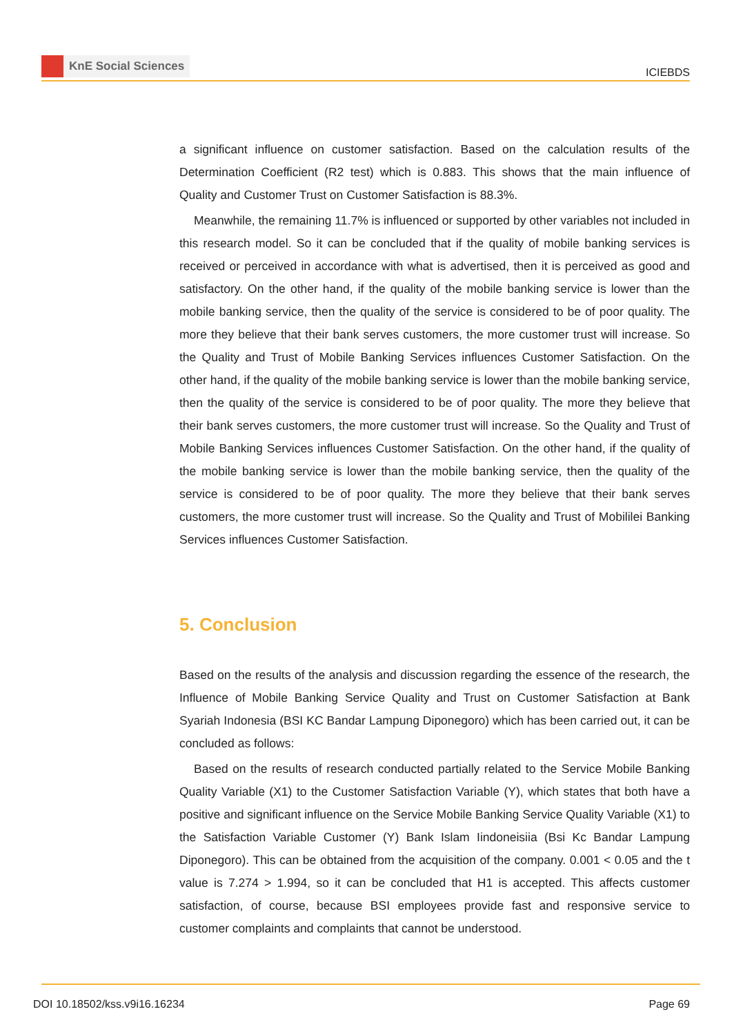KnE Social Sciences
ICIEBDS
a significant influence on customer satisfaction. Based on the calculation results of the Determination Coefficient (R2 test) which is 0.883. This shows that the main influence of Quality and Customer Trust on Customer Satisfaction is 88.3%.
Meanwhile, the remaining 11.7% is influenced or supported by other variables not included in this research model. So it can be concluded that if the quality of mobile banking services is received or perceived in accordance with what is advertised, then it is perceived as good and satisfactory. On the other hand, if the quality of the mobile banking service is lower than the mobile banking service, then the quality of the service is considered to be of poor quality. The more they believe that their bank serves customers, the more customer trust will increase. So the Quality and Trust of Mobile Banking Services influences Customer Satisfaction. On the other hand, if the quality of the mobile banking service is lower than the mobile banking service, then the quality of the service is considered to be of poor quality. The more they believe that their bank serves customers, the more customer trust will increase. So the Quality and Trust of Mobile Banking Services influences Customer Satisfaction. On the other hand, if the quality of the mobile banking service is lower than the mobile banking service, then the quality of the service is considered to be of poor quality. The more they believe that their bank serves customers, the more customer trust will increase. So the Quality and Trust of Mobililei Banking Services influences Customer Satisfaction.
5. Conclusion
Based on the results of the analysis and discussion regarding the essence of the research, the Influence of Mobile Banking Service Quality and Trust on Customer Satisfaction at Bank Syariah Indonesia (BSI KC Bandar Lampung Diponegoro) which has been carried out, it can be concluded as follows:
Based on the results of research conducted partially related to the Service Mobile Banking Quality Variable (X1) to the Customer Satisfaction Variable (Y), which states that both have a positive and significant influence on the Service Mobile Banking Service Quality Variable (X1) to the Satisfaction Variable Customer (Y) Bank Islam Iindoneisiia (Bsi Kc Bandar Lampung Diponegoro). This can be obtained from the acquisition of the company. 0.001 < 0.05 and the t value is 7.274 > 1.994, so it can be concluded that H1 is accepted. This affects customer satisfaction, of course, because BSI employees provide fast and responsive service to customer complaints and complaints that cannot be understood.
DOI 10.18502/kss.v9i16.16234 Page 69